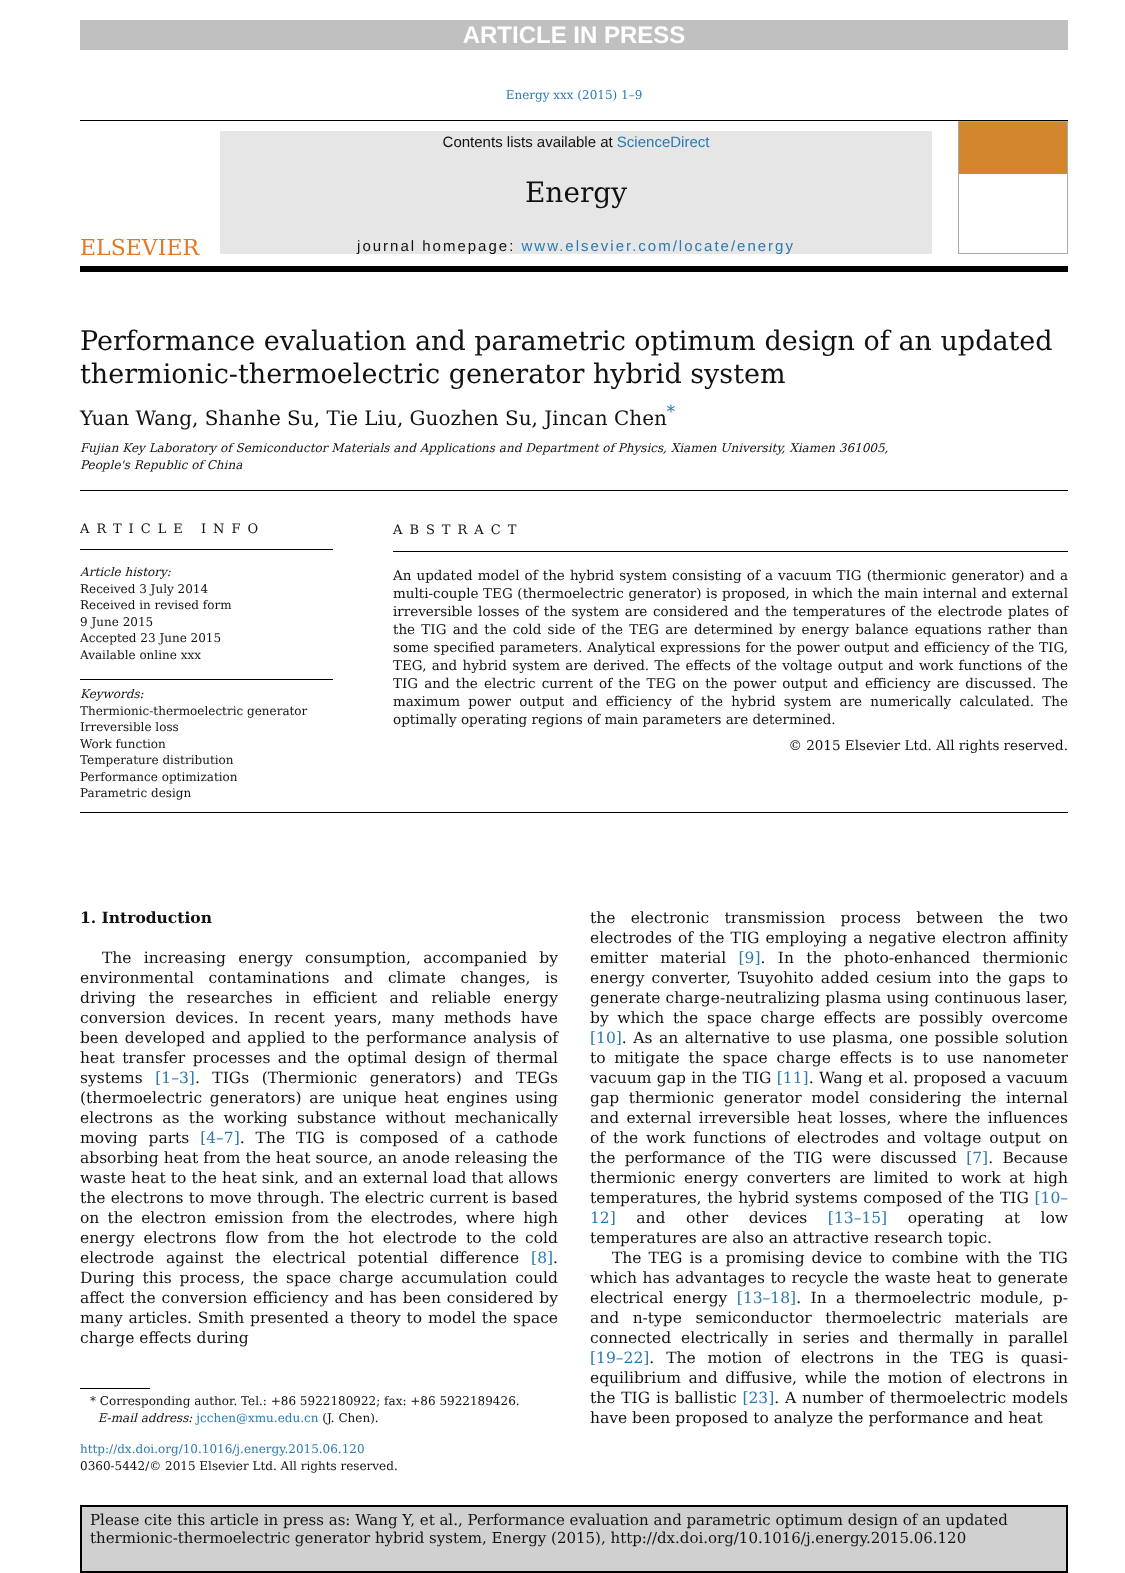ARTICLE IN PRESS
Energy xxx (2015) 1–9
ELSEVIER
Contents lists available at ScienceDirect
Energy
journal homepage: www.elsevier.com/locate/energy
Performance evaluation and parametric optimum design of an updated thermionic-thermoelectric generator hybrid system
Yuan Wang, Shanhe Su, Tie Liu, Guozhen Su, Jincan Chen<sup>*</sup>
Fujian Key Laboratory of Semiconductor Materials and Applications and Department of Physics, Xiamen University, Xiamen 361005,
People's Republic of China
ARTICLE INFO
Article history:
Received 3 July 2014
Received in revised form
9 June 2015
Accepted 23 June 2015
Available online xxx
Keywords:
Thermionic-thermoelectric generator
Irreversible loss
Work function
Temperature distribution
Performance optimization
Parametric design
ABSTRACT
An updated model of the hybrid system consisting of a vacuum TIG (thermionic generator) and a multi-couple TEG (thermoelectric generator) is proposed, in which the main internal and external irreversible losses of the system are considered and the temperatures of the electrode plates of the TIG and the cold side of the TEG are determined by energy balance equations rather than some specified parameters. Analytical expressions for the power output and efficiency of the TIG, TEG, and hybrid system are derived. The effects of the voltage output and work functions of the TIG and the electric current of the TEG on the power output and efficiency are discussed. The maximum power output and efficiency of the hybrid system are numerically calculated. The optimally operating regions of main parameters are determined.
© 2015 Elsevier Ltd. All rights reserved.
1. Introduction
The increasing energy consumption, accompanied by environmental contaminations and climate changes, is driving the researches in efficient and reliable energy conversion devices. In recent years, many methods have been developed and applied to the performance analysis of heat transfer processes and the optimal design of thermal systems [1–3]. TIGs (Thermionic generators) and TEGs (thermoelectric generators) are unique heat engines using electrons as the working substance without mechanically moving parts [4–7]. The TIG is composed of a cathode absorbing heat from the heat source, an anode releasing the waste heat to the heat sink, and an external load that allows the electrons to move through. The electric current is based on the electron emission from the electrodes, where high energy electrons flow from the hot electrode to the cold electrode against the electrical potential difference [8]. During this process, the space charge accumulation could affect the conversion efficiency and has been considered by many articles. Smith presented a theory to model the space charge effects during
* Corresponding author. Tel.: +86 5922180922; fax: +86 5922189426.
E-mail address: jcchen@xmu.edu.cn (J. Chen).
http://dx.doi.org/10.1016/j.energy.2015.06.120
0360-5442/© 2015 Elsevier Ltd. All rights reserved.
the electronic transmission process between the two electrodes of the TIG employing a negative electron affinity emitter material [9]. In the photo-enhanced thermionic energy converter, Tsuyohito added cesium into the gaps to generate charge-neutralizing plasma using continuous laser, by which the space charge effects are possibly overcome [10]. As an alternative to use plasma, one possible solution to mitigate the space charge effects is to use nanometer vacuum gap in the TIG [11]. Wang et al. proposed a vacuum gap thermionic generator model considering the internal and external irreversible heat losses, where the influences of the work functions of electrodes and voltage output on the performance of the TIG were discussed [7]. Because thermionic energy converters are limited to work at high temperatures, the hybrid systems composed of the TIG [10–12] and other devices [13–15] operating at low temperatures are also an attractive research topic.
The TEG is a promising device to combine with the TIG which has advantages to recycle the waste heat to generate electrical energy [13–18]. In a thermoelectric module, p- and n-type semiconductor thermoelectric materials are connected electrically in series and thermally in parallel [19–22]. The motion of electrons in the TEG is quasi-equilibrium and diffusive, while the motion of electrons in the TIG is ballistic [23]. A number of thermoelectric models have been proposed to analyze the performance and heat
Please cite this article in press as: Wang Y, et al., Performance evaluation and parametric optimum design of an updated thermionic-thermoelectric generator hybrid system, Energy (2015), http://dx.doi.org/10.1016/j.energy.2015.06.120